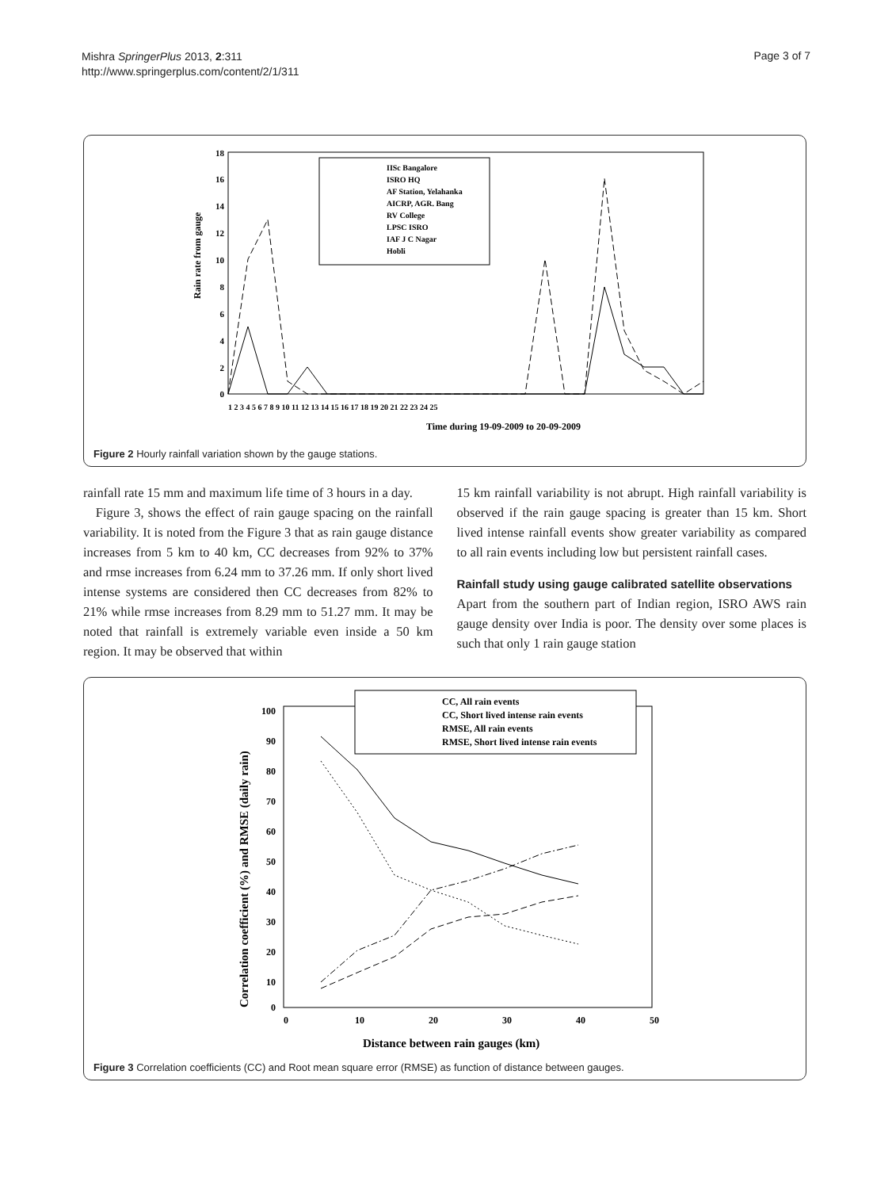Mishra SpringerPlus 2013, 2:311
http://www.springerplus.com/content/2/1/311
Page 3 of 7
Rain rate from gauge
18
16
14
12
10
8
6
4
2
0
1 2 3 4 5 6 7 8 9 10 11 12 13 14 15 16 17 18 19 20 21 22 23 24 25
Time during 19-09-2009 to 20-09-2009
IISc Bangalore
ISRO HQ
AF Station, Yelahanka
AICRP, AGR. Bang
RV College
LPSC ISRO
IAF J C Nagar
Hobli
Figure 2 Hourly rainfall variation shown by the gauge stations.
rainfall rate 15 mm and maximum life time of 3 hours in a day.
Figure 3, shows the effect of rain gauge spacing on the rainfall variability. It is noted from the Figure 3 that as rain gauge distance increases from 5 km to 40 km, CC decreases from 92% to 37% and rmse increases from 6.24 mm to 37.26 mm. If only short lived intense systems are considered then CC decreases from 82% to 21% while rmse increases from 8.29 mm to 51.27 mm. It may be noted that rainfall is extremely variable even inside a 50 km region. It may be observed that within
15 km rainfall variability is not abrupt. High rainfall variability is observed if the rain gauge spacing is greater than 15 km. Short lived intense rainfall events show greater variability as compared to all rain events including low but persistent rainfall cases.
Rainfall study using gauge calibrated satellite observations
Apart from the southern part of Indian region, ISRO AWS rain gauge density over India is poor. The density over some places is such that only 1 rain gauge station
Correlation coefficient (%) and RMSE (daily rain)
100
90
80
70
60
50
40
30
20
10
0
0
10
20
30
40
50
Distance between rain gauges (km)
CC, All rain events
CC, Short lived intense rain events
RMSE, All rain events
RMSE, Short lived intense rain events
Figure 3 Correlation coefficients (CC) and Root mean square error (RMSE) as function of distance between gauges.